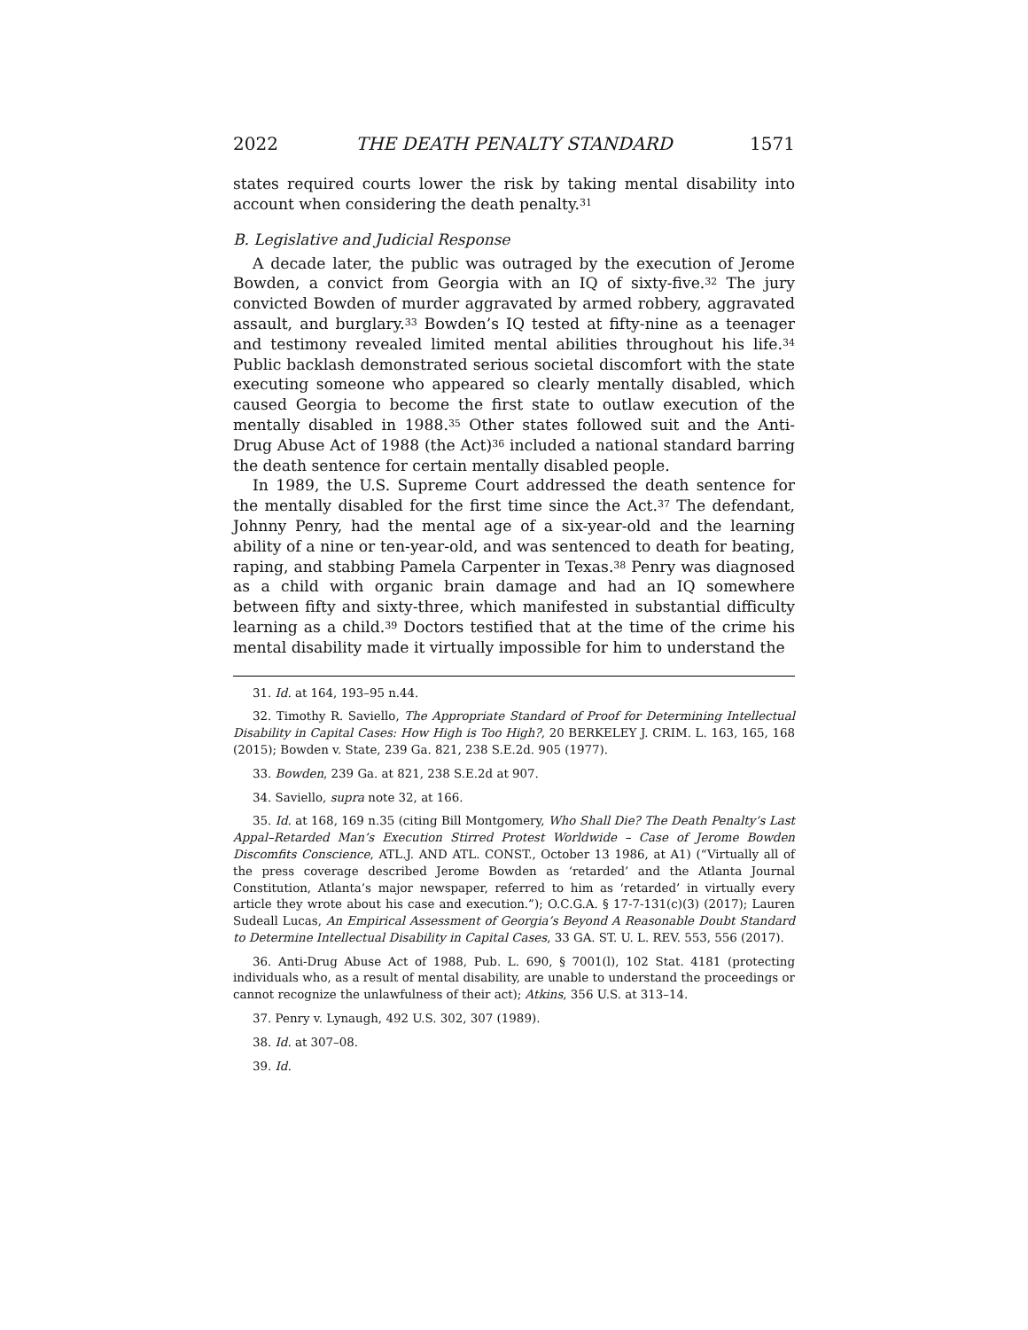2022 THE DEATH PENALTY STANDARD 1571
states required courts lower the risk by taking mental disability into account when considering the death penalty.<sup>31</sup>
B. Legislative and Judicial Response
A decade later, the public was outraged by the execution of Jerome Bowden, a convict from Georgia with an IQ of sixty-five.<sup>32</sup> The jury convicted Bowden of murder aggravated by armed robbery, aggravated assault, and burglary.<sup>33</sup> Bowden’s IQ tested at fifty-nine as a teenager and testimony revealed limited mental abilities throughout his life.<sup>34</sup> Public backlash demonstrated serious societal discomfort with the state executing someone who appeared so clearly mentally disabled, which caused Georgia to become the first state to outlaw execution of the mentally disabled in 1988.<sup>35</sup> Other states followed suit and the Anti-Drug Abuse Act of 1988 (the Act)<sup>36</sup> included a national standard barring the death sentence for certain mentally disabled people.
In 1989, the U.S. Supreme Court addressed the death sentence for the mentally disabled for the first time since the Act.<sup>37</sup> The defendant, Johnny Penry, had the mental age of a six-year-old and the learning ability of a nine or ten-year-old, and was sentenced to death for beating, raping, and stabbing Pamela Carpenter in Texas.<sup>38</sup> Penry was diagnosed as a child with organic brain damage and had an IQ somewhere between fifty and sixty-three, which manifested in substantial difficulty learning as a child.<sup>39</sup> Doctors testified that at the time of the crime his mental disability made it virtually impossible for him to understand the
31. Id. at 164, 193–95 n.44.
32. Timothy R. Saviello, The Appropriate Standard of Proof for Determining Intellectual Disability in Capital Cases: How High is Too High?, 20 BERKELEY J. CRIM. L. 163, 165, 168 (2015); Bowden v. State, 239 Ga. 821, 238 S.E.2d. 905 (1977).
33. Bowden, 239 Ga. at 821, 238 S.E.2d at 907.
34. Saviello, supra note 32, at 166.
35. Id. at 168, 169 n.35 (citing Bill Montgomery, Who Shall Die? The Death Penalty’s Last Appal–Retarded Man’s Execution Stirred Protest Worldwide – Case of Jerome Bowden Discomfits Conscience, ATL.J. AND ATL. CONST., October 13 1986, at A1) (“Virtually all of the press coverage described Jerome Bowden as ‘retarded’ and the Atlanta Journal Constitution, Atlanta’s major newspaper, referred to him as ‘retarded’ in virtually every article they wrote about his case and execution.”); O.C.G.A. § 17-7-131(c)(3) (2017); Lauren Sudeall Lucas, An Empirical Assessment of Georgia’s Beyond A Reasonable Doubt Standard to Determine Intellectual Disability in Capital Cases, 33 GA. ST. U. L. REV. 553, 556 (2017).
36. Anti-Drug Abuse Act of 1988, Pub. L. 690, § 7001(l), 102 Stat. 4181 (protecting individuals who, as a result of mental disability, are unable to understand the proceedings or cannot recognize the unlawfulness of their act); Atkins, 356 U.S. at 313–14.
37. Penry v. Lynaugh, 492 U.S. 302, 307 (1989).
38. Id. at 307–08.
39. Id.